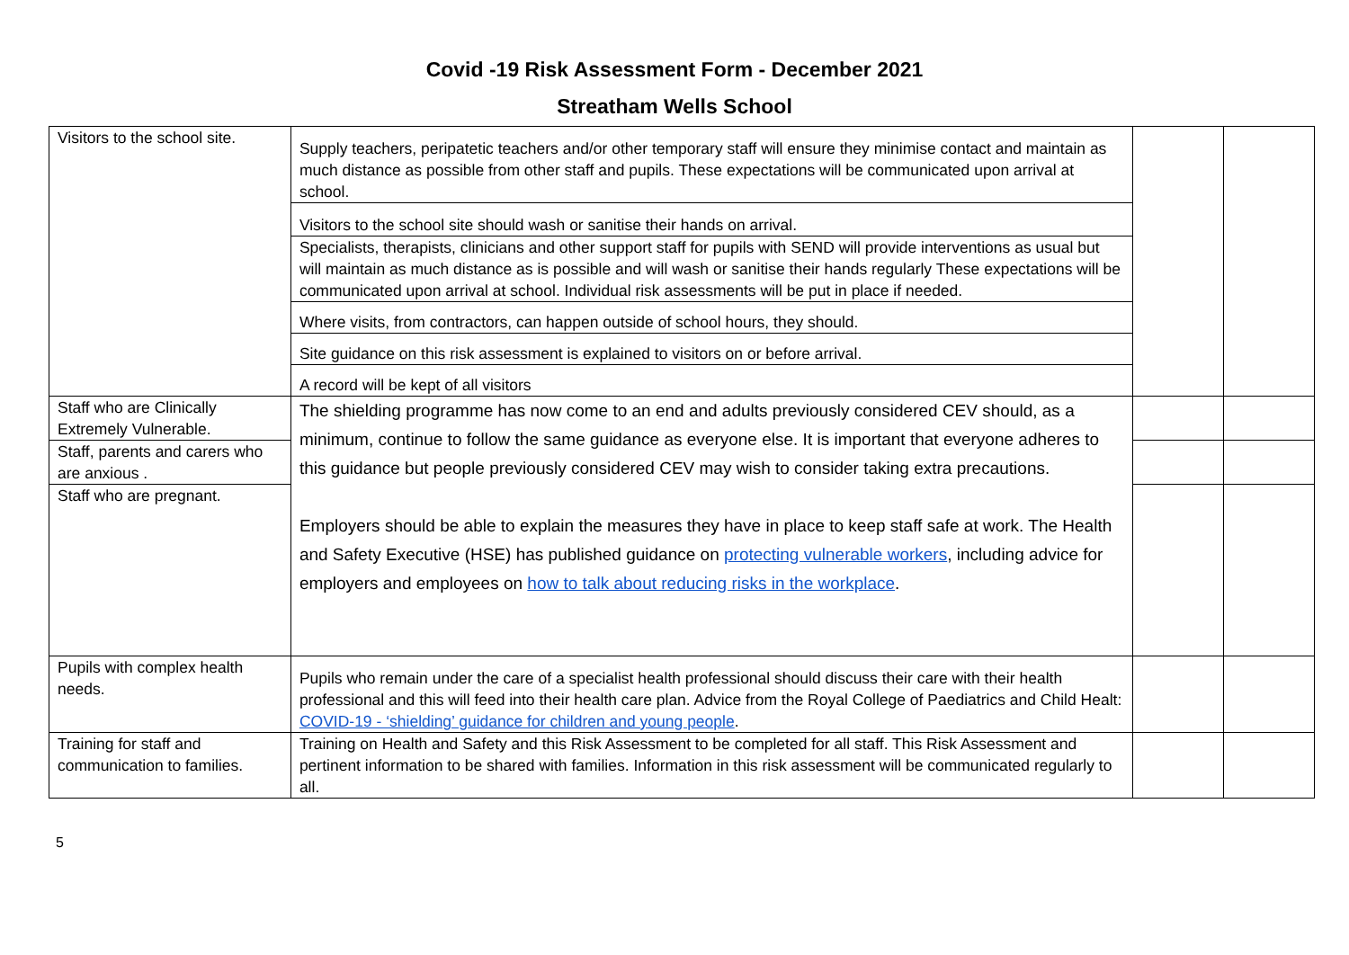Covid -19 Risk Assessment Form - December 2021
Streatham Wells School
| Visitors to the school site. | Supply teachers, peripatetic teachers and/or other temporary staff will ensure they minimise contact and maintain as much distance as possible from other staff and pupils. These expectations will be communicated upon arrival at school. | | |
| | Visitors to the school site should wash or sanitise their hands on arrival. | | |
| | Specialists, therapists, clinicians and other support staff for pupils with SEND will provide interventions as usual but will maintain as much distance as is possible and will wash or sanitise their hands regularly These expectations will be communicated upon arrival at school. Individual risk assessments will be put in place if needed. | | |
| | Where visits, from contractors, can happen outside of school hours, they should. | | |
| | Site guidance on this risk assessment is explained to visitors on or before arrival. | | |
| | A record will be kept of all visitors | | |
| Staff who are Clinically Extremely Vulnerable. | The shielding programme has now come to an end and adults previously considered CEV should, as a minimum, continue to follow the same guidance as everyone else. It is important that everyone adheres to this guidance but people previously considered CEV may wish to consider taking extra precautions. Employers should be able to explain the measures they have in place to keep staff safe at work. The Health and Safety Executive (HSE) has published guidance on protecting vulnerable workers , including advice for employers and employees on how to talk about reducing risks in the workplace . | | |
| Staff, parents and carers who are anxious . | | | |
| Staff who are pregnant. | | | |
| Pupils with complex health needs. | Pupils who remain under the care of a specialist health professional should discuss their care with their health professional and this will feed into their health care plan. Advice from the Royal College of Paediatrics and Child Healt: COVID-19 - ‘shielding’ guidance for children and young people . | | |
| Training for staff and communication to families. | Training on Health and Safety and this Risk Assessment to be completed for all staff. This Risk Assessment and pertinent information to be shared with families. Information in this risk assessment will be communicated regularly to all. | | |
5